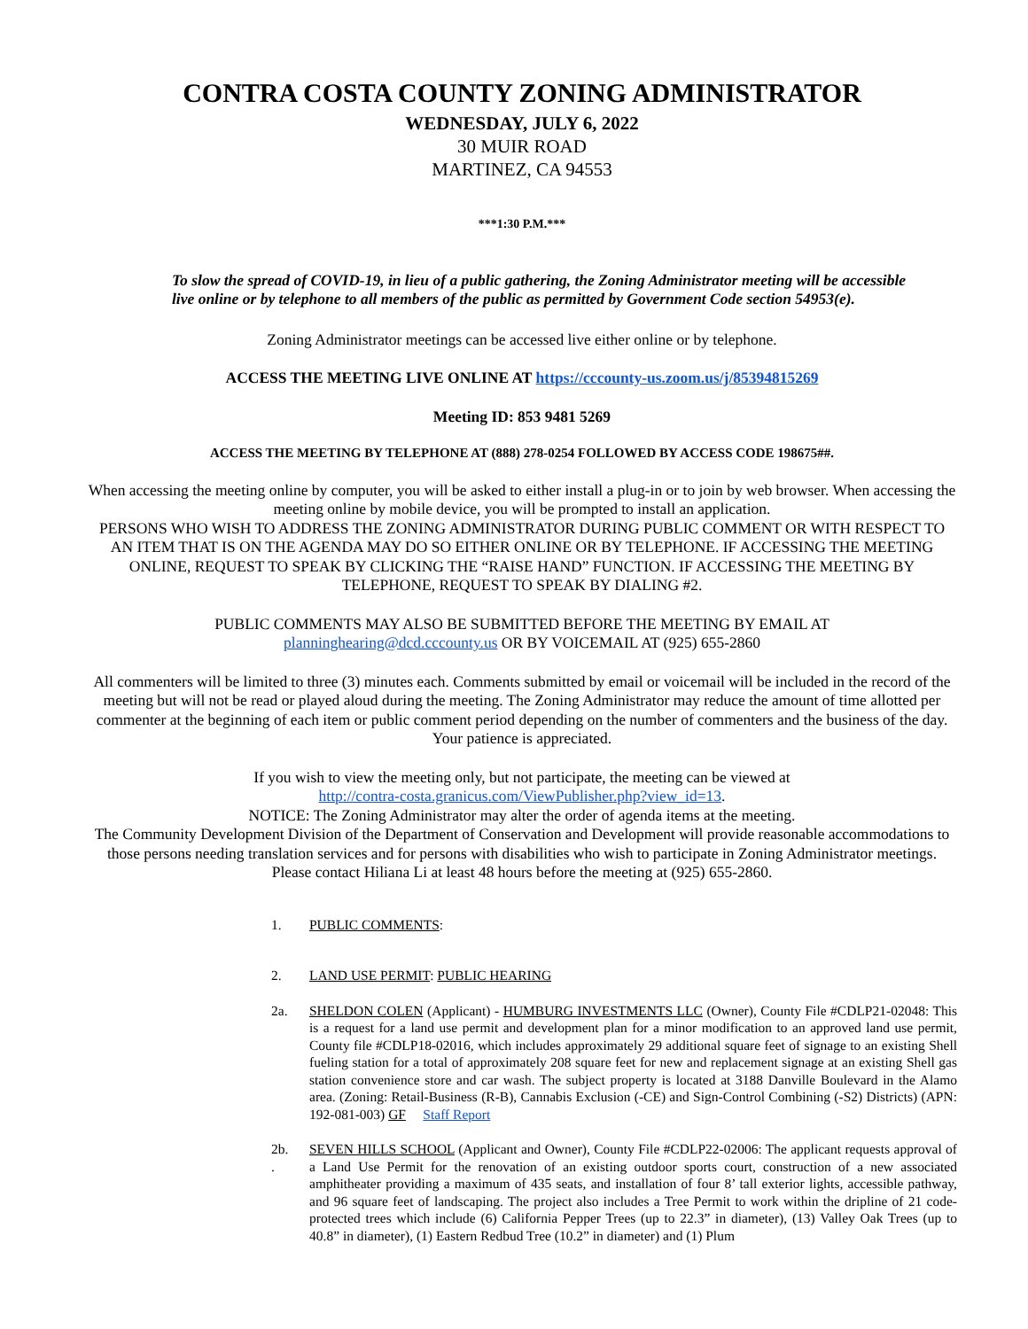CONTRA COSTA COUNTY ZONING ADMINISTRATOR
WEDNESDAY, JULY 6, 2022
30 MUIR ROAD
MARTINEZ, CA 94553
***1:30 P.M.***
To slow the spread of COVID-19, in lieu of a public gathering, the Zoning Administrator meeting will be accessible live online or by telephone to all members of the public as permitted by Government Code section 54953(e).
Zoning Administrator meetings can be accessed live either online or by telephone.
ACCESS THE MEETING LIVE ONLINE AT https://cccounty-us.zoom.us/j/85394815269
Meeting ID: 853 9481 5269
ACCESS THE MEETING BY TELEPHONE AT (888) 278-0254 FOLLOWED BY ACCESS CODE 198675##.
When accessing the meeting online by computer, you will be asked to either install a plug-in or to join by web browser. When accessing the meeting online by mobile device, you will be prompted to install an application.
PERSONS WHO WISH TO ADDRESS THE ZONING ADMINISTRATOR DURING PUBLIC COMMENT OR WITH RESPECT TO AN ITEM THAT IS ON THE AGENDA MAY DO SO EITHER ONLINE OR BY TELEPHONE. IF ACCESSING THE MEETING ONLINE, REQUEST TO SPEAK BY CLICKING THE “RAISE HAND” FUNCTION. IF ACCESSING THE MEETING BY TELEPHONE, REQUEST TO SPEAK BY DIALING #2.
PUBLIC COMMENTS MAY ALSO BE SUBMITTED BEFORE THE MEETING BY EMAIL AT
planninghearing@dcd.cccounty.us OR BY VOICEMAIL AT (925) 655-2860
All commenters will be limited to three (3) minutes each. Comments submitted by email or voicemail will be included in the record of the meeting but will not be read or played aloud during the meeting. The Zoning Administrator may reduce the amount of time allotted per commenter at the beginning of each item or public comment period depending on the number of commenters and the business of the day. Your patience is appreciated.
If you wish to view the meeting only, but not participate, the meeting can be viewed at
http://contra-costa.granicus.com/ViewPublisher.php?view_id=13.
NOTICE: The Zoning Administrator may alter the order of agenda items at the meeting.
The Community Development Division of the Department of Conservation and Development will provide reasonable accommodations to those persons needing translation services and for persons with disabilities who wish to participate in Zoning Administrator meetings. Please contact Hiliana Li at least 48 hours before the meeting at (925) 655-2860.
1. PUBLIC COMMENTS:
2. LAND USE PERMIT: PUBLIC HEARING
2a. SHELDON COLEN (Applicant) - HUMBURG INVESTMENTS LLC (Owner), County File #CDLP21-02048: This is a request for a land use permit and development plan for a minor modification to an approved land use permit, County file #CDLP18-02016, which includes approximately 29 additional square feet of signage to an existing Shell fueling station for a total of approximately 208 square feet for new and replacement signage at an existing Shell gas station convenience store and car wash. The subject property is located at 3188 Danville Boulevard in the Alamo area. (Zoning: Retail-Business (R-B), Cannabis Exclusion (-CE) and Sign-Control Combining (-S2) Districts) (APN: 192-081-003) GF Staff Report
2b.
.
SEVEN HILLS SCHOOL (Applicant and Owner), County File #CDLP22-02006: The applicant requests approval of a Land Use Permit for the renovation of an existing outdoor sports court, construction of a new associated amphitheater providing a maximum of 435 seats, and installation of four 8’ tall exterior lights, accessible pathway, and 96 square feet of landscaping. The project also includes a Tree Permit to work within the dripline of 21 code-protected trees which include (6) California Pepper Trees (up to 22.3” in diameter), (13) Valley Oak Trees (up to 40.8” in diameter), (1) Eastern Redbud Tree (10.2” in diameter) and (1) Plum